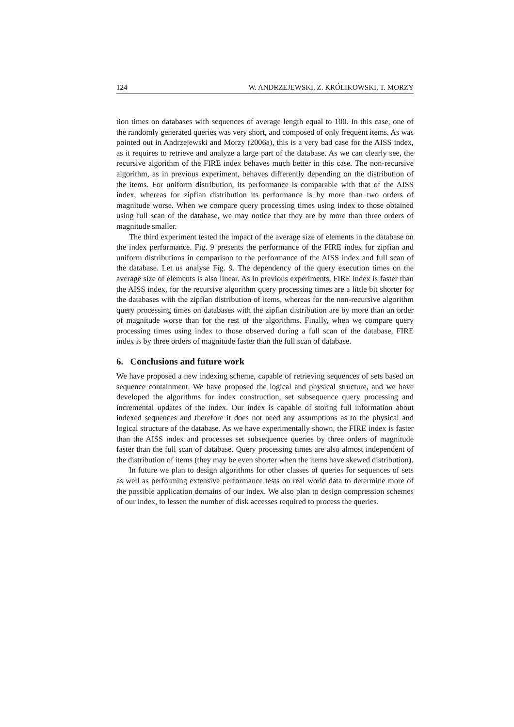124 W. ANDRZEJEWSKI, Z. KRÓLIKOWSKI, T. MORZY
tion times on databases with sequences of average length equal to 100. In this case, one of the randomly generated queries was very short, and composed of only frequent items. As was pointed out in Andrzejewski and Morzy (2006a), this is a very bad case for the AISS index, as it requires to retrieve and analyze a large part of the database. As we can clearly see, the recursive algorithm of the FIRE index behaves much better in this case. The non-recursive algorithm, as in previous experiment, behaves differently depending on the distribution of the items. For uniform distribution, its performance is comparable with that of the AISS index, whereas for zipfian distribution its performance is by more than two orders of magnitude worse. When we compare query processing times using index to those obtained using full scan of the database, we may notice that they are by more than three orders of magnitude smaller.
The third experiment tested the impact of the average size of elements in the database on the index performance. Fig. 9 presents the performance of the FIRE index for zipfian and uniform distributions in comparison to the performance of the AISS index and full scan of the database. Let us analyse Fig. 9. The dependency of the query execution times on the average size of elements is also linear. As in previous experiments, FIRE index is faster than the AISS index, for the recursive algorithm query processing times are a little bit shorter for the databases with the zipfian distribution of items, whereas for the non-recursive algorithm query processing times on databases with the zipfian distribution are by more than an order of magnitude worse than for the rest of the algorithms. Finally, when we compare query processing times using index to those observed during a full scan of the database, FIRE index is by three orders of magnitude faster than the full scan of database.
6. Conclusions and future work
We have proposed a new indexing scheme, capable of retrieving sequences of sets based on sequence containment. We have proposed the logical and physical structure, and we have developed the algorithms for index construction, set subsequence query processing and incremental updates of the index. Our index is capable of storing full information about indexed sequences and therefore it does not need any assumptions as to the physical and logical structure of the database. As we have experimentally shown, the FIRE index is faster than the AISS index and processes set subsequence queries by three orders of magnitude faster than the full scan of database. Query processing times are also almost independent of the distribution of items (they may be even shorter when the items have skewed distribution).
In future we plan to design algorithms for other classes of queries for sequences of sets as well as performing extensive performance tests on real world data to determine more of the possible application domains of our index. We also plan to design compression schemes of our index, to lessen the number of disk accesses required to process the queries.